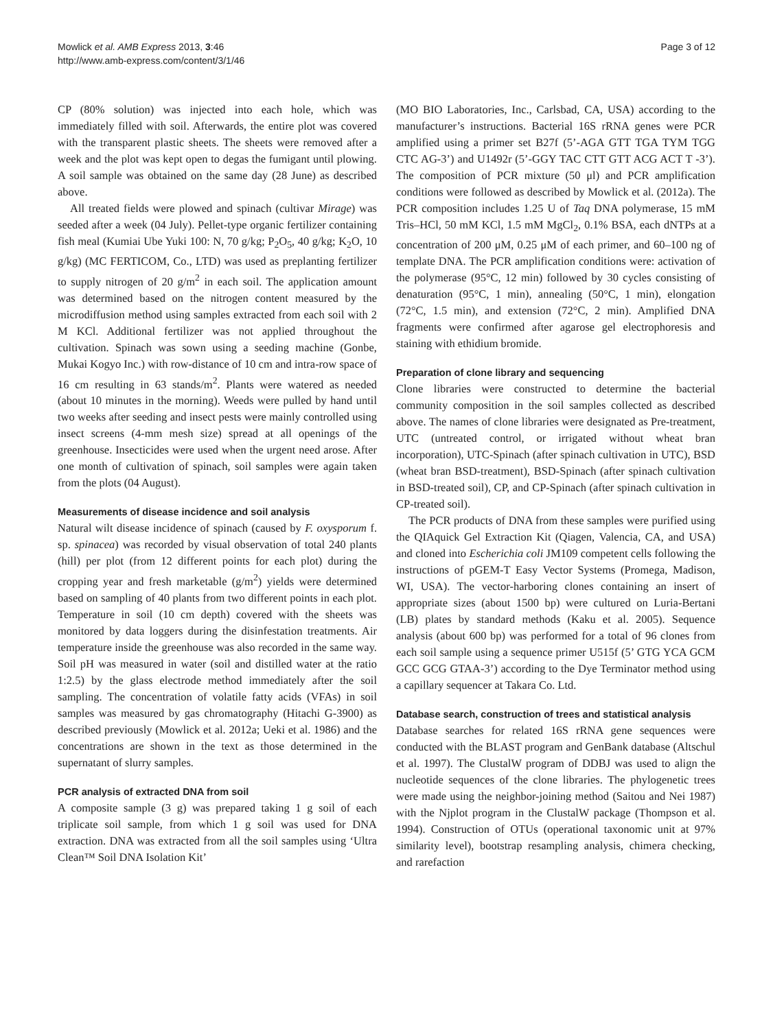Mowlick et al. AMB Express 2013, 3:46
http://www.amb-express.com/content/3/1/46
Page 3 of 12
CP (80% solution) was injected into each hole, which was immediately filled with soil. Afterwards, the entire plot was covered with the transparent plastic sheets. The sheets were removed after a week and the plot was kept open to degas the fumigant until plowing. A soil sample was obtained on the same day (28 June) as described above.
All treated fields were plowed and spinach (cultivar Mirage) was seeded after a week (04 July). Pellet-type organic fertilizer containing fish meal (Kumiai Ube Yuki 100: N, 70 g/kg; P<sub>2</sub>O<sub>5</sub>, 40 g/kg; K<sub>2</sub>O, 10 g/kg) (MC FERTICOM, Co., LTD) was used as preplanting fertilizer to supply nitrogen of 20 g/m<sup>2</sup> in each soil. The application amount was determined based on the nitrogen content measured by the microdiffusion method using samples extracted from each soil with 2 M KCl. Additional fertilizer was not applied throughout the cultivation. Spinach was sown using a seeding machine (Gonbe, Mukai Kogyo Inc.) with row-distance of 10 cm and intra-row space of 16 cm resulting in 63 stands/m<sup>2</sup>. Plants were watered as needed (about 10 minutes in the morning). Weeds were pulled by hand until two weeks after seeding and insect pests were mainly controlled using insect screens (4-mm mesh size) spread at all openings of the greenhouse. Insecticides were used when the urgent need arose. After one month of cultivation of spinach, soil samples were again taken from the plots (04 August).
Measurements of disease incidence and soil analysis
Natural wilt disease incidence of spinach (caused by F. oxysporum f. sp. spinacea) was recorded by visual observation of total 240 plants (hill) per plot (from 12 different points for each plot) during the cropping year and fresh marketable (g/m<sup>2</sup>) yields were determined based on sampling of 40 plants from two different points in each plot. Temperature in soil (10 cm depth) covered with the sheets was monitored by data loggers during the disinfestation treatments. Air temperature inside the greenhouse was also recorded in the same way. Soil pH was measured in water (soil and distilled water at the ratio 1:2.5) by the glass electrode method immediately after the soil sampling. The concentration of volatile fatty acids (VFAs) in soil samples was measured by gas chromatography (Hitachi G-3900) as described previously (Mowlick et al. 2012a; Ueki et al. 1986) and the concentrations are shown in the text as those determined in the supernatant of slurry samples.
PCR analysis of extracted DNA from soil
A composite sample (3 g) was prepared taking 1 g soil of each triplicate soil sample, from which 1 g soil was used for DNA extraction. DNA was extracted from all the soil samples using ‘Ultra Clean™ Soil DNA Isolation Kit’
(MO BIO Laboratories, Inc., Carlsbad, CA, USA) according to the manufacturer’s instructions. Bacterial 16S rRNA genes were PCR amplified using a primer set B27f (5’-AGA GTT TGA TYM TGG CTC AG-3’) and U1492r (5’-GGY TAC CTT GTT ACG ACT T -3’). The composition of PCR mixture (50 μl) and PCR amplification conditions were followed as described by Mowlick et al. (2012a). The PCR composition includes 1.25 U of Taq DNA polymerase, 15 mM Tris–HCl, 50 mM KCl, 1.5 mM MgCl<sub>2</sub>, 0.1% BSA, each dNTPs at a concentration of 200 μM, 0.25 μM of each primer, and 60–100 ng of template DNA. The PCR amplification conditions were: activation of the polymerase (95°C, 12 min) followed by 30 cycles consisting of denaturation (95°C, 1 min), annealing (50°C, 1 min), elongation (72°C, 1.5 min), and extension (72°C, 2 min). Amplified DNA fragments were confirmed after agarose gel electrophoresis and staining with ethidium bromide.
Preparation of clone library and sequencing
Clone libraries were constructed to determine the bacterial community composition in the soil samples collected as described above. The names of clone libraries were designated as Pre-treatment, UTC (untreated control, or irrigated without wheat bran incorporation), UTC-Spinach (after spinach cultivation in UTC), BSD (wheat bran BSD-treatment), BSD-Spinach (after spinach cultivation in BSD-treated soil), CP, and CP-Spinach (after spinach cultivation in CP-treated soil).
The PCR products of DNA from these samples were purified using the QIAquick Gel Extraction Kit (Qiagen, Valencia, CA, and USA) and cloned into Escherichia coli JM109 competent cells following the instructions of pGEM-T Easy Vector Systems (Promega, Madison, WI, USA). The vector-harboring clones containing an insert of appropriate sizes (about 1500 bp) were cultured on Luria-Bertani (LB) plates by standard methods (Kaku et al. 2005). Sequence analysis (about 600 bp) was performed for a total of 96 clones from each soil sample using a sequence primer U515f (5’ GTG YCA GCM GCC GCG GTAA-3’) according to the Dye Terminator method using a capillary sequencer at Takara Co. Ltd.
Database search, construction of trees and statistical analysis
Database searches for related 16S rRNA gene sequences were conducted with the BLAST program and GenBank database (Altschul et al. 1997). The ClustalW program of DDBJ was used to align the nucleotide sequences of the clone libraries. The phylogenetic trees were made using the neighbor-joining method (Saitou and Nei 1987) with the Njplot program in the ClustalW package (Thompson et al. 1994). Construction of OTUs (operational taxonomic unit at 97% similarity level), bootstrap resampling analysis, chimera checking, and rarefaction